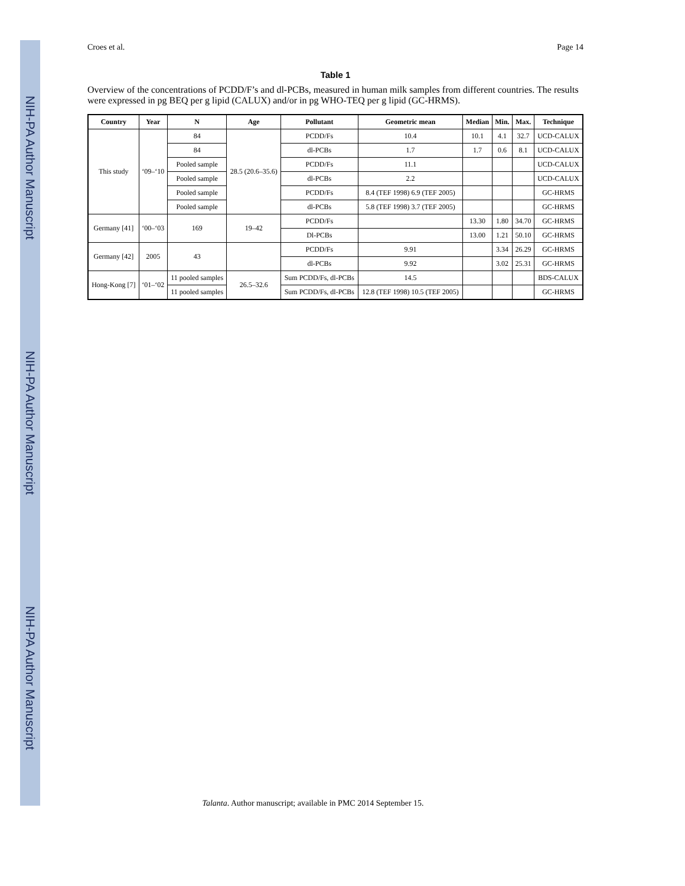NIH-PA Author Manuscript
NIH-PA Author Manuscript
NIH-PA Author Manuscript
Croes et al. Page 14
Table 1
Overview of the concentrations of PCDD/F’s and dl-PCBs, measured in human milk samples from different countries. The results were expressed in pg BEQ per g lipid (CALUX) and/or in pg WHO-TEQ per g lipid (GC-HRMS).
| Country | Year | N | Age | Pollutant | Geometric mean | Median | Min. | Max. | Technique |
| --- | --- | --- | --- | --- | --- | --- | --- | --- | --- |
| This study | ‘09–‘10 | 84 | 28.5 (20.6–35.6) | PCDD/Fs | 10.4 | 10.1 | 4.1 | 32.7 | UCD-CALUX |
| | | 84 | | dl-PCBs | 1.7 | 1.7 | 0.6 | 8.1 | UCD-CALUX |
| | | Pooled sample | | PCDD/Fs | 11.1 | | | | UCD-CALUX |
| | | Pooled sample | | dl-PCBs | 2.2 | | | | UCD-CALUX |
| | | Pooled sample | | PCDD/Fs | 8.4 (TEF 1998) 6.9 (TEF 2005) | | | | GC-HRMS |
| | | Pooled sample | | dl-PCBs | 5.8 (TEF 1998) 3.7 (TEF 2005) | | | | GC-HRMS |
| Germany [41] | ‘00–‘03 | 169 | 19–42 | PCDD/Fs | | 13.30 | 1.80 | 34.70 | GC-HRMS |
| | | | | Dl-PCBs | | 13.00 | 1.21 | 50.10 | GC-HRMS |
| Germany [42] | 2005 | 43 | | PCDD/Fs | 9.91 | | 3.34 | 26.29 | GC-HRMS |
| | | | | dl-PCBs | 9.92 | | 3.02 | 25.31 | GC-HRMS |
| Hong-Kong [7] | ‘01–‘02 | 11 pooled samples | 26.5–32.6 | Sum PCDD/Fs, dl-PCBs | 14.5 | | | | BDS-CALUX |
| | | 11 pooled samples | | Sum PCDD/Fs, dl-PCBs | 12.8 (TEF 1998) 10.5 (TEF 2005) | | | | GC-HRMS |
Talanta. Author manuscript; available in PMC 2014 September 15.